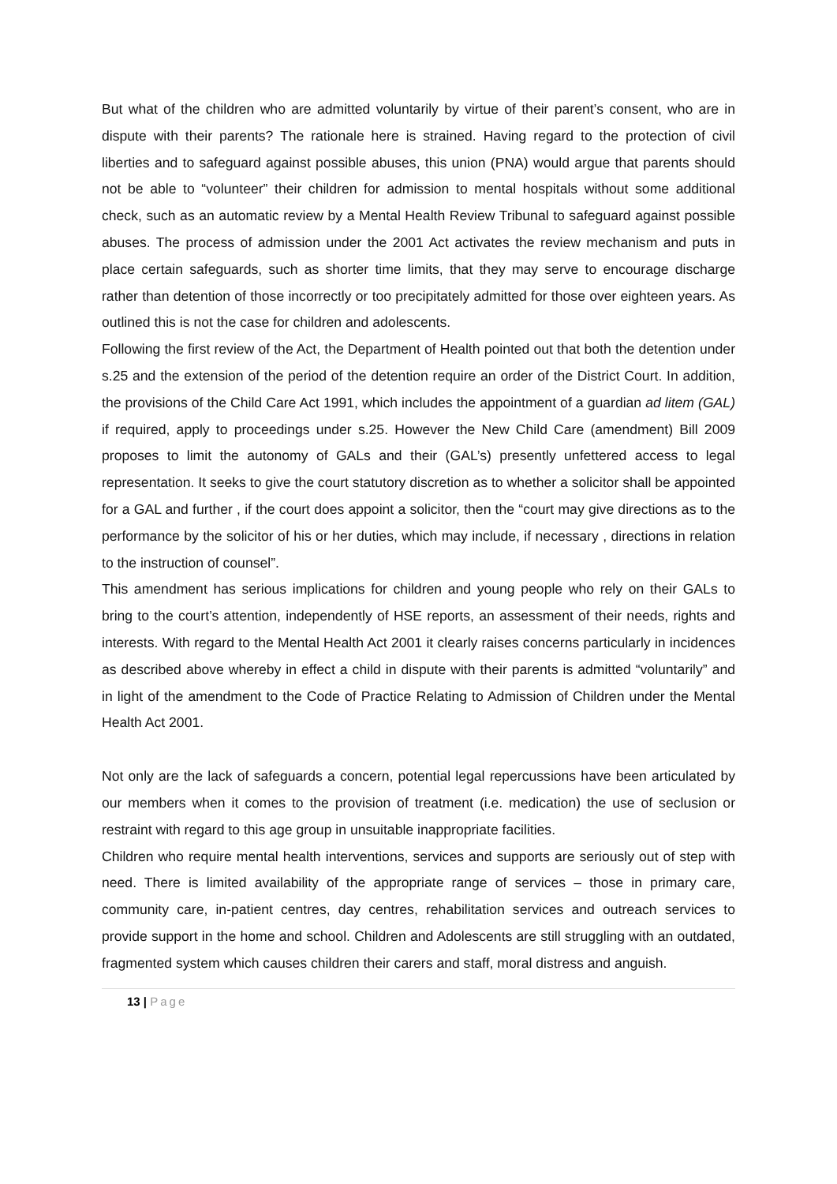But what of the children who are admitted voluntarily by virtue of their parent’s consent, who are in dispute with their parents? The rationale here is strained. Having regard to the protection of civil liberties and to safeguard against possible abuses, this union (PNA) would argue that parents should not be able to “volunteer” their children for admission to mental hospitals without some additional check, such as an automatic review by a Mental Health Review Tribunal to safeguard against possible abuses. The process of admission under the 2001 Act activates the review mechanism and puts in place certain safeguards, such as shorter time limits, that they may serve to encourage discharge rather than detention of those incorrectly or too precipitately admitted for those over eighteen years. As outlined this is not the case for children and adolescents.
Following the first review of the Act, the Department of Health pointed out that both the detention under s.25 and the extension of the period of the detention require an order of the District Court. In addition, the provisions of the Child Care Act 1991, which includes the appointment of a guardian ad litem (GAL) if required, apply to proceedings under s.25. However the New Child Care (amendment) Bill 2009 proposes to limit the autonomy of GALs and their (GAL’s) presently unfettered access to legal representation. It seeks to give the court statutory discretion as to whether a solicitor shall be appointed for a GAL and further , if the court does appoint a solicitor, then the “court may give directions as to the performance by the solicitor of his or her duties, which may include, if necessary , directions in relation to the instruction of counsel”.
This amendment has serious implications for children and young people who rely on their GALs to bring to the court’s attention, independently of HSE reports, an assessment of their needs, rights and interests. With regard to the Mental Health Act 2001 it clearly raises concerns particularly in incidences as described above whereby in effect a child in dispute with their parents is admitted “voluntarily” and in light of the amendment to the Code of Practice Relating to Admission of Children under the Mental Health Act 2001.
Not only are the lack of safeguards a concern, potential legal repercussions have been articulated by our members when it comes to the provision of treatment (i.e. medication) the use of seclusion or restraint with regard to this age group in unsuitable inappropriate facilities.
Children who require mental health interventions, services and supports are seriously out of step with need. There is limited availability of the appropriate range of services – those in primary care, community care, in-patient centres, day centres, rehabilitation services and outreach services to provide support in the home and school. Children and Adolescents are still struggling with an outdated, fragmented system which causes children their carers and staff, moral distress and anguish.
13 | Page